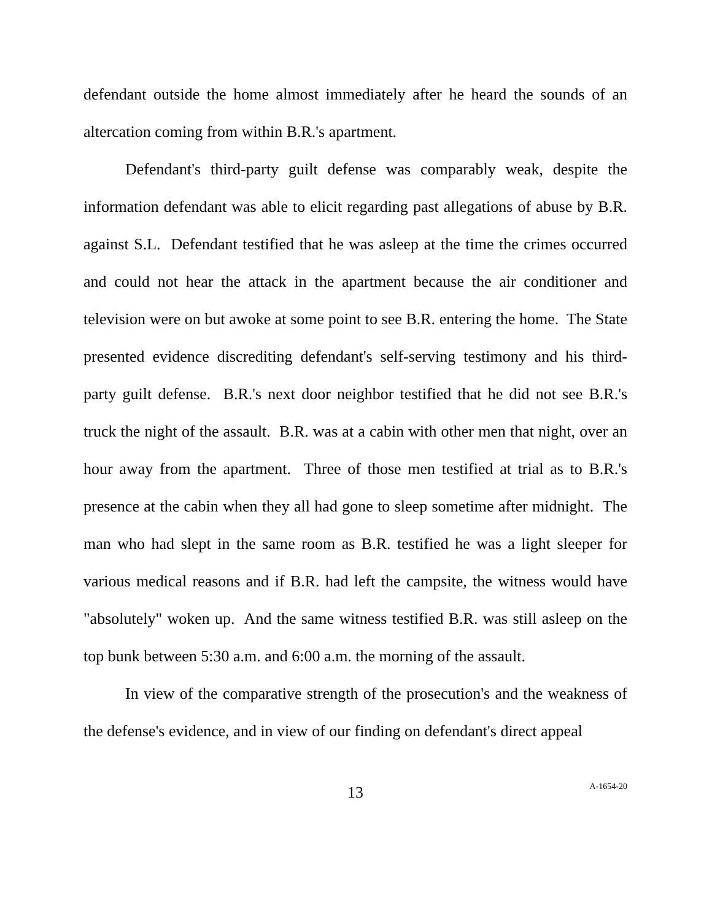defendant outside the home almost immediately after he heard the sounds of an altercation coming from within B.R.'s apartment.
Defendant's third-party guilt defense was comparably weak, despite the information defendant was able to elicit regarding past allegations of abuse by B.R. against S.L. Defendant testified that he was asleep at the time the crimes occurred and could not hear the attack in the apartment because the air conditioner and television were on but awoke at some point to see B.R. entering the home. The State presented evidence discrediting defendant's self-serving testimony and his third-party guilt defense. B.R.'s next door neighbor testified that he did not see B.R.'s truck the night of the assault. B.R. was at a cabin with other men that night, over an hour away from the apartment. Three of those men testified at trial as to B.R.'s presence at the cabin when they all had gone to sleep sometime after midnight. The man who had slept in the same room as B.R. testified he was a light sleeper for various medical reasons and if B.R. had left the campsite, the witness would have "absolutely" woken up. And the same witness testified B.R. was still asleep on the top bunk between 5:30 a.m. and 6:00 a.m. the morning of the assault.
In view of the comparative strength of the prosecution's and the weakness of the defense's evidence, and in view of our finding on defendant's direct appeal
13
A-1654-20